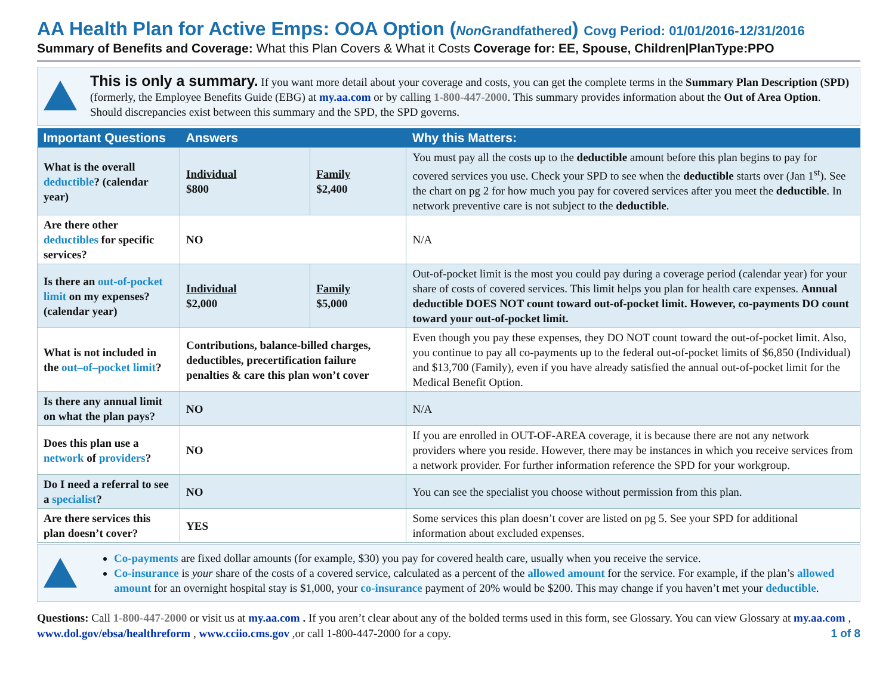AA Health Plan for Active Emps: OOA Option (Non Grandfathered) Covg Period: 01/01/2016-12/31/2016
Summary of Benefits and Coverage: What this Plan Covers & What it Costs Coverage for: EE, Spouse, Children|PlanType:PPO
This is only a summary. If you want more detail about your coverage and costs, you can get the complete terms in the Summary Plan Description (SPD) (formerly, the Employee Benefits Guide (EBG) at my.aa.com or by calling 1-800-447-2000. This summary provides information about the Out of Area Option. Should discrepancies exist between this summary and the SPD, the SPD governs.
| Important Questions | Answers | | Why this Matters: |
| --- | --- | --- | --- |
| What is the overall deductible ? (calendar year) | Individual $800 | Family $2,400 | You must pay all the costs up to the deductible amount before this plan begins to pay for covered services you use. Check your SPD to see when the deductible starts over (Jan 1<sup>st</sup>). See the chart on pg 2 for how much you pay for covered services after you meet the deductible . In network preventive care is not subject to the deductible . |
| Are there other deductibles for specific services? | NO | | N/A |
| Is there an out-of-pocket limit on my expenses? (calendar year) | Individual $2,000 | Family $5,000 | Out-of-pocket limit is the most you could pay during a coverage period (calendar year) for your share of costs of covered services. This limit helps you plan for health care expenses. Annual deductible DOES NOT count toward out-of-pocket limit. However, co-payments DO count toward your out-of-pocket limit. |
| What is not included in the out–of–pocket limit ? | Contributions, balance-billed charges, deductibles, precertification failure penalties & care this plan won’t cover | | Even though you pay these expenses, they DO NOT count toward the out-of-pocket limit. Also, you continue to pay all co-payments up to the federal out-of-pocket limits of $6,850 (Individual) and $13,700 (Family), even if you have already satisfied the annual out-of-pocket limit for the Medical Benefit Option. |
| Is there any annual limit on what the plan pays? | NO | | N/A |
| Does this plan use a network of providers ? | NO | | If you are enrolled in OUT-OF-AREA coverage, it is because there are not any network providers where you reside. However, there may be instances in which you receive services from a network provider. For further information reference the SPD for your workgroup. |
| Do I need a referral to see a specialist ? | NO | | You can see the specialist you choose without permission from this plan. |
| Are there services this plan doesn’t cover? | YES | | Some services this plan doesn’t cover are listed on pg 5. See your SPD for additional information about excluded expenses. |
Co-payments are fixed dollar amounts (for example, $30) you pay for covered health care, usually when you receive the service.
Co-insurance is your share of the costs of a covered service, calculated as a percent of the allowed amount for the service. For example, if the plan’s allowed amount for an overnight hospital stay is $1,000, your co-insurance payment of 20% would be $200. This may change if you haven’t met your deductible.
Questions: Call 1-800-447-2000 or visit us at my.aa.com . If you aren’t clear about any of the bolded terms used in this form, see Glossary. You can view Glossary at my.aa.com , www.dol.gov/ebsa/healthreform , www.cciio.cms.gov ,or call 1-800-447-2000 for a copy. 1 of 8